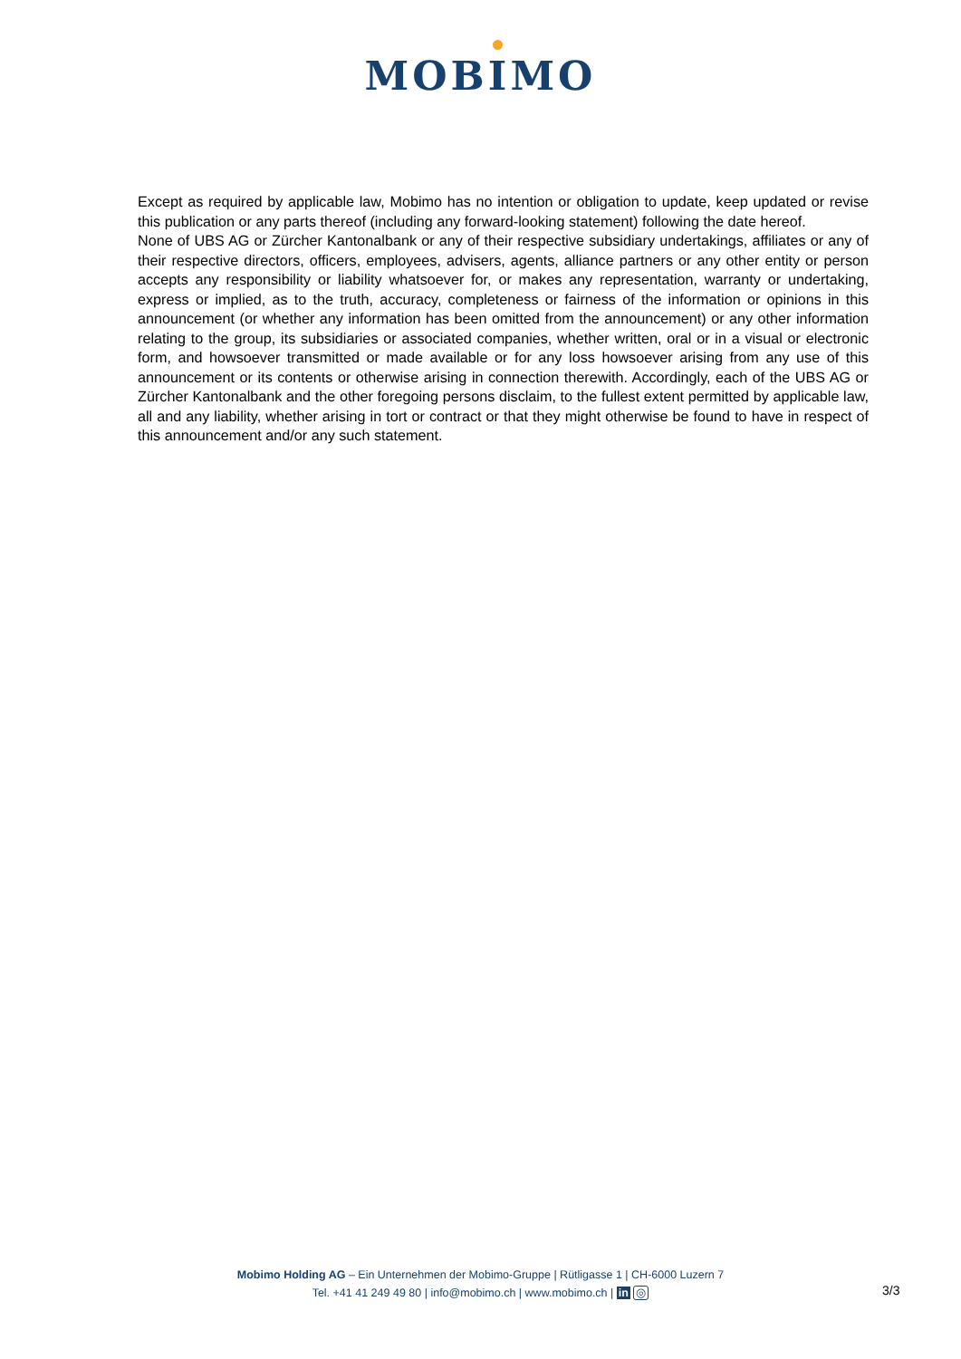MOBIMO
Except as required by applicable law, Mobimo has no intention or obligation to update, keep updated or revise this publication or any parts thereof (including any forward-looking statement) following the date hereof.
None of UBS AG or Zürcher Kantonalbank or any of their respective subsidiary undertakings, affiliates or any of their respective directors, officers, employees, advisers, agents, alliance partners or any other entity or person accepts any responsibility or liability whatsoever for, or makes any representation, warranty or undertaking, express or implied, as to the truth, accuracy, completeness or fairness of the information or opinions in this announcement (or whether any information has been omitted from the announcement) or any other information relating to the group, its subsidiaries or associated companies, whether written, oral or in a visual or electronic form, and howsoever transmitted or made available or for any loss howsoever arising from any use of this announcement or its contents or otherwise arising in connection therewith. Accordingly, each of the UBS AG or Zürcher Kantonalbank and the other foregoing persons disclaim, to the fullest extent permitted by applicable law, all and any liability, whether arising in tort or contract or that they might otherwise be found to have in respect of this announcement and/or any such statement.
Mobimo Holding AG – Ein Unternehmen der Mobimo-Gruppe | Rütligasse 1 | CH-6000 Luzern 7
Tel. +41 41 249 49 80 | info@mobimo.ch | www.mobimo.ch | in ◎
3/3